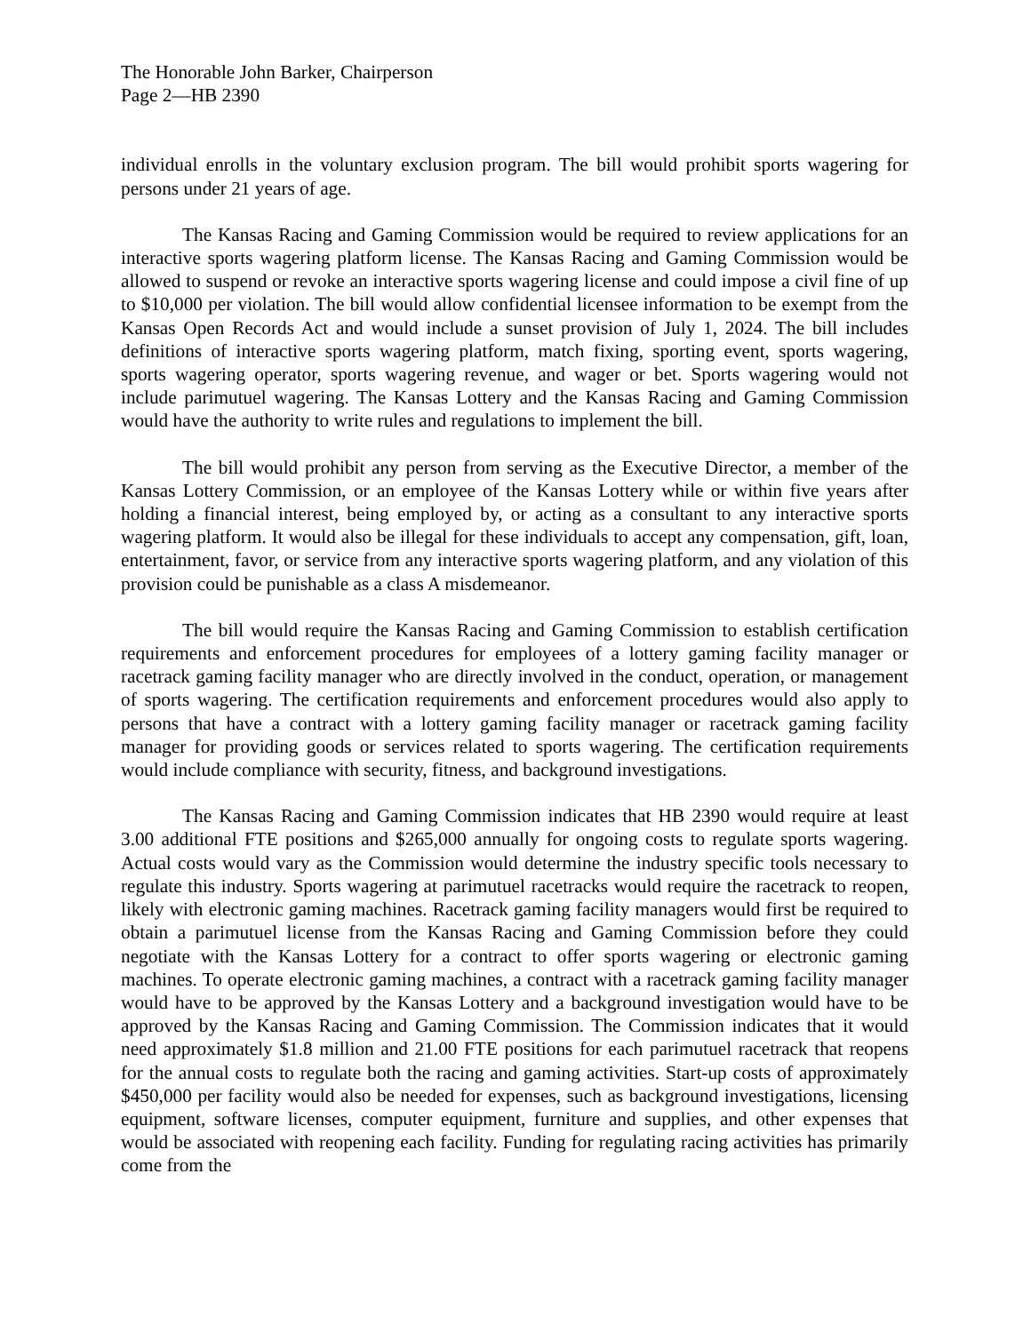The Honorable John Barker, Chairperson
Page 2—HB 2390
individual enrolls in the voluntary exclusion program. The bill would prohibit sports wagering for persons under 21 years of age.
The Kansas Racing and Gaming Commission would be required to review applications for an interactive sports wagering platform license. The Kansas Racing and Gaming Commission would be allowed to suspend or revoke an interactive sports wagering license and could impose a civil fine of up to $10,000 per violation. The bill would allow confidential licensee information to be exempt from the Kansas Open Records Act and would include a sunset provision of July 1, 2024. The bill includes definitions of interactive sports wagering platform, match fixing, sporting event, sports wagering, sports wagering operator, sports wagering revenue, and wager or bet. Sports wagering would not include parimutuel wagering. The Kansas Lottery and the Kansas Racing and Gaming Commission would have the authority to write rules and regulations to implement the bill.
The bill would prohibit any person from serving as the Executive Director, a member of the Kansas Lottery Commission, or an employee of the Kansas Lottery while or within five years after holding a financial interest, being employed by, or acting as a consultant to any interactive sports wagering platform. It would also be illegal for these individuals to accept any compensation, gift, loan, entertainment, favor, or service from any interactive sports wagering platform, and any violation of this provision could be punishable as a class A misdemeanor.
The bill would require the Kansas Racing and Gaming Commission to establish certification requirements and enforcement procedures for employees of a lottery gaming facility manager or racetrack gaming facility manager who are directly involved in the conduct, operation, or management of sports wagering. The certification requirements and enforcement procedures would also apply to persons that have a contract with a lottery gaming facility manager or racetrack gaming facility manager for providing goods or services related to sports wagering. The certification requirements would include compliance with security, fitness, and background investigations.
The Kansas Racing and Gaming Commission indicates that HB 2390 would require at least 3.00 additional FTE positions and $265,000 annually for ongoing costs to regulate sports wagering. Actual costs would vary as the Commission would determine the industry specific tools necessary to regulate this industry. Sports wagering at parimutuel racetracks would require the racetrack to reopen, likely with electronic gaming machines. Racetrack gaming facility managers would first be required to obtain a parimutuel license from the Kansas Racing and Gaming Commission before they could negotiate with the Kansas Lottery for a contract to offer sports wagering or electronic gaming machines. To operate electronic gaming machines, a contract with a racetrack gaming facility manager would have to be approved by the Kansas Lottery and a background investigation would have to be approved by the Kansas Racing and Gaming Commission. The Commission indicates that it would need approximately $1.8 million and 21.00 FTE positions for each parimutuel racetrack that reopens for the annual costs to regulate both the racing and gaming activities. Start-up costs of approximately $450,000 per facility would also be needed for expenses, such as background investigations, licensing equipment, software licenses, computer equipment, furniture and supplies, and other expenses that would be associated with reopening each facility. Funding for regulating racing activities has primarily come from the